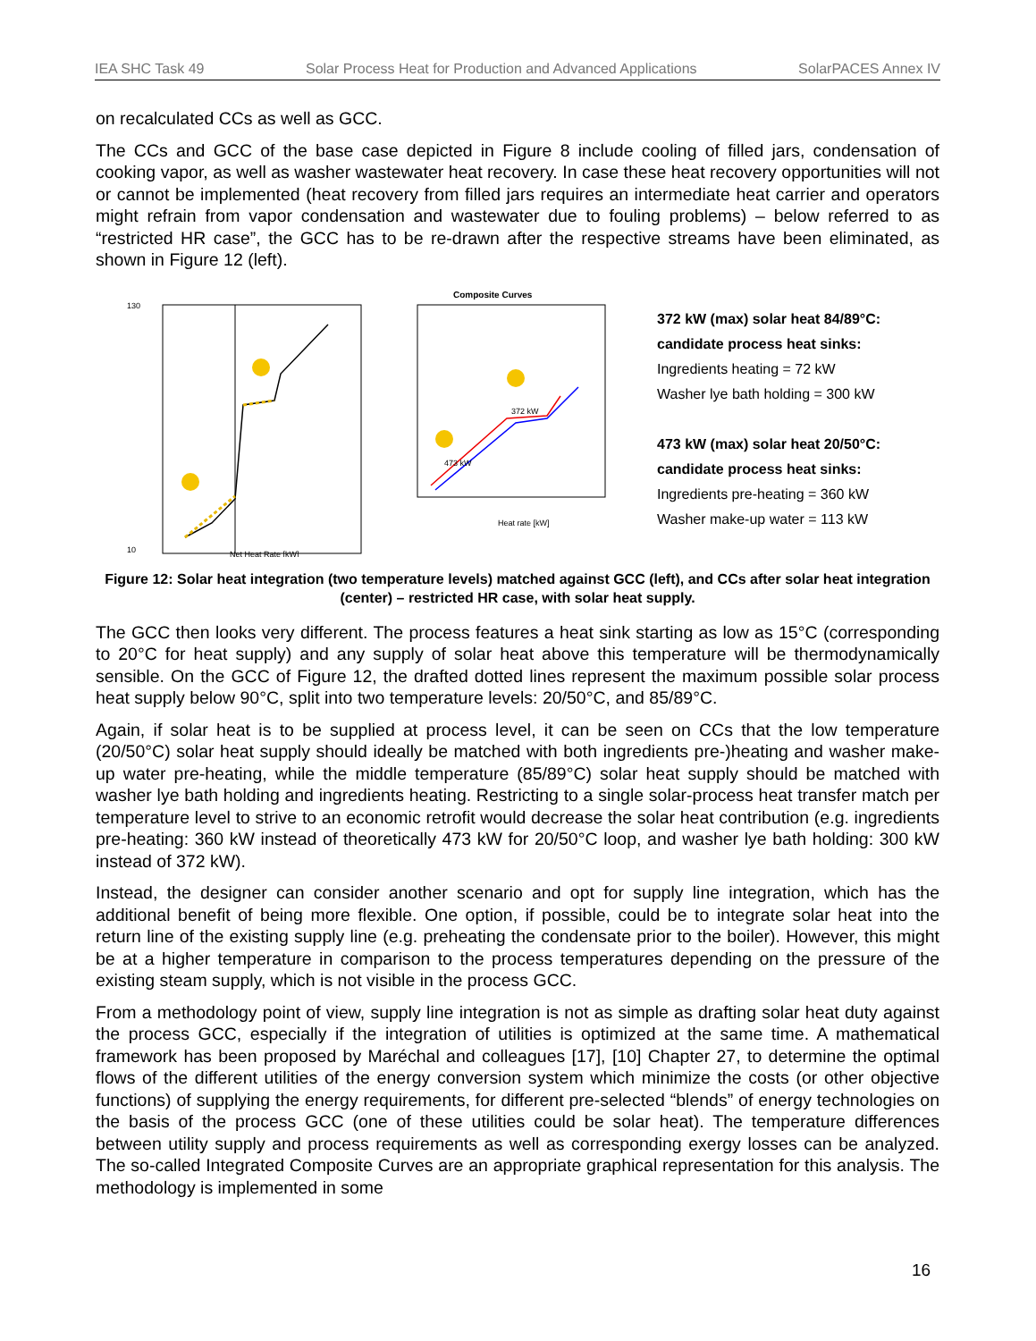IEA SHC Task 49 Solar Process Heat for Production and Advanced Applications SolarPACES Annex IV
on recalculated CCs as well as GCC.
The CCs and GCC of the base case depicted in Figure 8 include cooling of filled jars, condensation of cooking vapor, as well as washer wastewater heat recovery. In case these heat recovery opportunities will not or cannot be implemented (heat recovery from filled jars requires an intermediate heat carrier and operators might refrain from vapor condensation and wastewater due to fouling problems) – below referred to as “restricted HR case”, the GCC has to be re-drawn after the respective streams have been eliminated, as shown in Figure 12 (left).
130
10
Net Heat Rate [kW]
Composite Curves
Heat rate [kW]
372 kW
473 kW
372 kW (max) solar heat 84/89°C:
candidate process heat sinks:
Ingredients heating = 72 kW
Washer lye bath holding = 300 kW
473 kW (max) solar heat 20/50°C:
candidate process heat sinks:
Ingredients pre-heating = 360 kW
Washer make-up water = 113 kW
Figure 12: Solar heat integration (two temperature levels) matched against GCC (left), and CCs after solar heat integration (center) – restricted HR case, with solar heat supply.
The GCC then looks very different. The process features a heat sink starting as low as 15°C (corresponding to 20°C for heat supply) and any supply of solar heat above this temperature will be thermodynamically sensible. On the GCC of Figure 12, the drafted dotted lines represent the maximum possible solar process heat supply below 90°C, split into two temperature levels: 20/50°C, and 85/89°C.
Again, if solar heat is to be supplied at process level, it can be seen on CCs that the low temperature (20/50°C) solar heat supply should ideally be matched with both ingredients pre-)heating and washer make-up water pre-heating, while the middle temperature (85/89°C) solar heat supply should be matched with washer lye bath holding and ingredients heating. Restricting to a single solar-process heat transfer match per temperature level to strive to an economic retrofit would decrease the solar heat contribution (e.g. ingredients pre-heating: 360 kW instead of theoretically 473 kW for 20/50°C loop, and washer lye bath holding: 300 kW instead of 372 kW).
Instead, the designer can consider another scenario and opt for supply line integration, which has the additional benefit of being more flexible. One option, if possible, could be to integrate solar heat into the return line of the existing supply line (e.g. preheating the condensate prior to the boiler). However, this might be at a higher temperature in comparison to the process temperatures depending on the pressure of the existing steam supply, which is not visible in the process GCC.
From a methodology point of view, supply line integration is not as simple as drafting solar heat duty against the process GCC, especially if the integration of utilities is optimized at the same time. A mathematical framework has been proposed by Maréchal and colleagues [17], [10] Chapter 27, to determine the optimal flows of the different utilities of the energy conversion system which minimize the costs (or other objective functions) of supplying the energy requirements, for different pre-selected “blends” of energy technologies on the basis of the process GCC (one of these utilities could be solar heat). The temperature differences between utility supply and process requirements as well as corresponding exergy losses can be analyzed. The so-called Integrated Composite Curves are an appropriate graphical representation for this analysis. The methodology is implemented in some
16